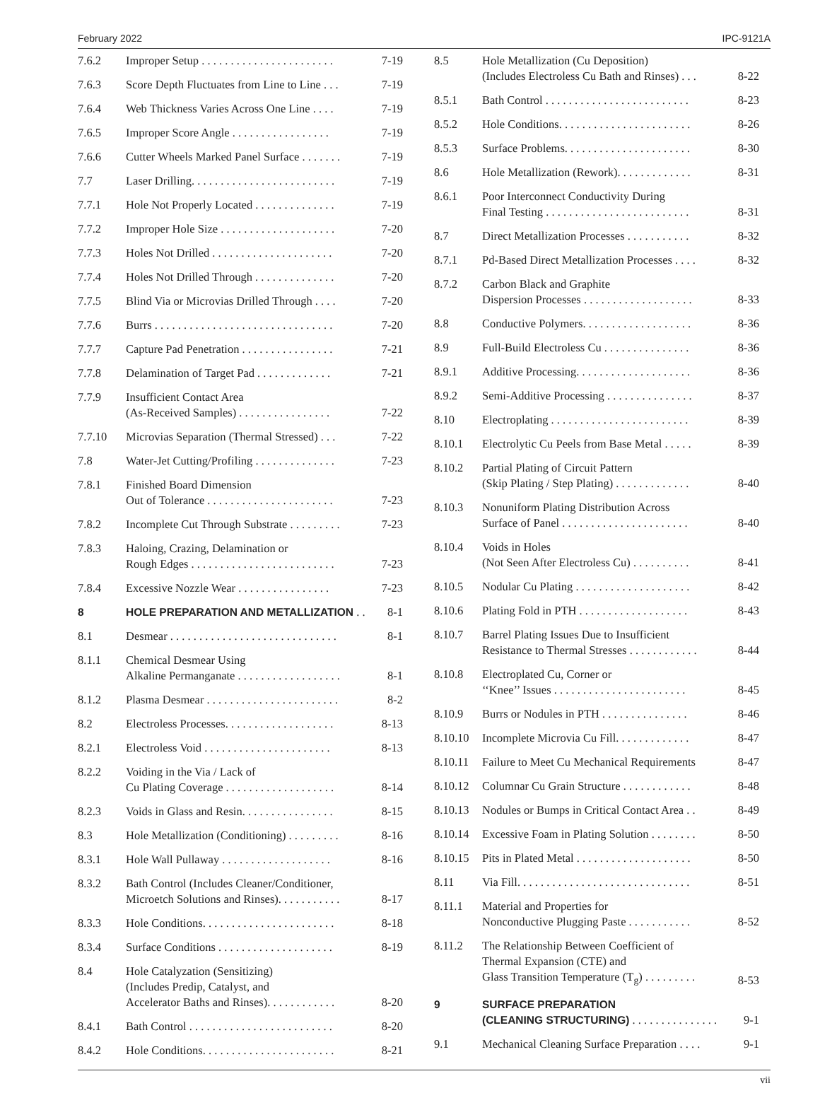February 2022 IPC-9121A
| 7.6.2 | Improper Setup . . . . . . . . . . . . . . . . . . . . . . . | 7-19 |
| 7.6.3 | Score Depth Fluctuates from Line to Line . . . | 7-19 |
| 7.6.4 | Web Thickness Varies Across One Line . . . . | 7-19 |
| 7.6.5 | Improper Score Angle . . . . . . . . . . . . . . . . . | 7-19 |
| 7.6.6 | Cutter Wheels Marked Panel Surface . . . . . . . | 7-19 |
| 7.7 | Laser Drilling. . . . . . . . . . . . . . . . . . . . . . . . . | 7-19 |
| 7.7.1 | Hole Not Properly Located . . . . . . . . . . . . . . | 7-19 |
| 7.7.2 | Improper Hole Size . . . . . . . . . . . . . . . . . . . . | 7-20 |
| 7.7.3 | Holes Not Drilled . . . . . . . . . . . . . . . . . . . . . | 7-20 |
| 7.7.4 | Holes Not Drilled Through . . . . . . . . . . . . . . | 7-20 |
| 7.7.5 | Blind Via or Microvias Drilled Through . . . . | 7-20 |
| 7.7.6 | Burrs . . . . . . . . . . . . . . . . . . . . . . . . . . . . . . . | 7-20 |
| 7.7.7 | Capture Pad Penetration . . . . . . . . . . . . . . . . | 7-21 |
| 7.7.8 | Delamination of Target Pad . . . . . . . . . . . . . | 7-21 |
| 7.7.9 | Insufficient Contact Area (As-Received Samples) . . . . . . . . . . . . . . . . | 7-22 |
| 7.7.10 | Microvias Separation (Thermal Stressed) . . . | 7-22 |
| 7.8 | Water-Jet Cutting/Profiling . . . . . . . . . . . . . . | 7-23 |
| 7.8.1 | Finished Board Dimension Out of Tolerance . . . . . . . . . . . . . . . . . . . . . . | 7-23 |
| 7.8.2 | Incomplete Cut Through Substrate . . . . . . . . . | 7-23 |
| 7.8.3 | Haloing, Crazing, Delamination or Rough Edges . . . . . . . . . . . . . . . . . . . . . . . . . | 7-23 |
| 7.8.4 | Excessive Nozzle Wear . . . . . . . . . . . . . . . . | 7-23 |
| 8 | HOLE PREPARATION AND METALLIZATION . . | 8-1 |
| 8.1 | Desmear . . . . . . . . . . . . . . . . . . . . . . . . . . . . . | 8-1 |
| 8.1.1 | Chemical Desmear Using Alkaline Permanganate . . . . . . . . . . . . . . . . . . | 8-1 |
| 8.1.2 | Plasma Desmear . . . . . . . . . . . . . . . . . . . . . . . | 8-2 |
| 8.2 | Electroless Processes. . . . . . . . . . . . . . . . . . . | 8-13 |
| 8.2.1 | Electroless Void . . . . . . . . . . . . . . . . . . . . . . | 8-13 |
| 8.2.2 | Voiding in the Via / Lack of Cu Plating Coverage . . . . . . . . . . . . . . . . . . . | 8-14 |
| 8.2.3 | Voids in Glass and Resin. . . . . . . . . . . . . . . . | 8-15 |
| 8.3 | Hole Metallization (Conditioning) . . . . . . . . . | 8-16 |
| 8.3.1 | Hole Wall Pullaway . . . . . . . . . . . . . . . . . . . | 8-16 |
| 8.3.2 | Bath Control (Includes Cleaner/Conditioner, Microetch Solutions and Rinses). . . . . . . . . . . | 8-17 |
| 8.3.3 | Hole Conditions. . . . . . . . . . . . . . . . . . . . . . . | 8-18 |
| 8.3.4 | Surface Conditions . . . . . . . . . . . . . . . . . . . . | 8-19 |
| 8.4 | Hole Catalyzation (Sensitizing) (Includes Predip, Catalyst, and Accelerator Baths and Rinses). . . . . . . . . . . . | 8-20 |
| 8.4.1 | Bath Control . . . . . . . . . . . . . . . . . . . . . . . . . | 8-20 |
| 8.4.2 | Hole Conditions. . . . . . . . . . . . . . . . . . . . . . . | 8-21 |
| 8.5 | Hole Metallization (Cu Deposition) (Includes Electroless Cu Bath and Rinses) . . . | 8-22 |
| 8.5.1 | Bath Control . . . . . . . . . . . . . . . . . . . . . . . . . | 8-23 |
| 8.5.2 | Hole Conditions. . . . . . . . . . . . . . . . . . . . . . . | 8-26 |
| 8.5.3 | Surface Problems. . . . . . . . . . . . . . . . . . . . . . | 8-30 |
| 8.6 | Hole Metallization (Rework). . . . . . . . . . . . . | 8-31 |
| 8.6.1 | Poor Interconnect Conductivity During Final Testing . . . . . . . . . . . . . . . . . . . . . . . . . | 8-31 |
| 8.7 | Direct Metallization Processes . . . . . . . . . . . | 8-32 |
| 8.7.1 | Pd-Based Direct Metallization Processes . . . . | 8-32 |
| 8.7.2 | Carbon Black and Graphite Dispersion Processes . . . . . . . . . . . . . . . . . . . | 8-33 |
| 8.8 | Conductive Polymers. . . . . . . . . . . . . . . . . . . | 8-36 |
| 8.9 | Full-Build Electroless Cu . . . . . . . . . . . . . . . | 8-36 |
| 8.9.1 | Additive Processing. . . . . . . . . . . . . . . . . . . . | 8-36 |
| 8.9.2 | Semi-Additive Processing . . . . . . . . . . . . . . . | 8-37 |
| 8.10 | Electroplating . . . . . . . . . . . . . . . . . . . . . . . . | 8-39 |
| 8.10.1 | Electrolytic Cu Peels from Base Metal . . . . . | 8-39 |
| 8.10.2 | Partial Plating of Circuit Pattern (Skip Plating / Step Plating) . . . . . . . . . . . . . | 8-40 |
| 8.10.3 | Nonuniform Plating Distribution Across Surface of Panel . . . . . . . . . . . . . . . . . . . . . . | 8-40 |
| 8.10.4 | Voids in Holes (Not Seen After Electroless Cu) . . . . . . . . . . | 8-41 |
| 8.10.5 | Nodular Cu Plating . . . . . . . . . . . . . . . . . . . . | 8-42 |
| 8.10.6 | Plating Fold in PTH . . . . . . . . . . . . . . . . . . . | 8-43 |
| 8.10.7 | Barrel Plating Issues Due to Insufficient Resistance to Thermal Stresses . . . . . . . . . . . . | 8-44 |
| 8.10.8 | Electroplated Cu, Corner or ‘‘Knee’’ Issues . . . . . . . . . . . . . . . . . . . . . . . | 8-45 |
| 8.10.9 | Burrs or Nodules in PTH . . . . . . . . . . . . . . . | 8-46 |
| 8.10.10 | Incomplete Microvia Cu Fill. . . . . . . . . . . . . | 8-47 |
| 8.10.11 | Failure to Meet Cu Mechanical Requirements | 8-47 |
| 8.10.12 | Columnar Cu Grain Structure . . . . . . . . . . . . | 8-48 |
| 8.10.13 | Nodules or Bumps in Critical Contact Area . . | 8-49 |
| 8.10.14 | Excessive Foam in Plating Solution . . . . . . . . | 8-50 |
| 8.10.15 | Pits in Plated Metal . . . . . . . . . . . . . . . . . . . . | 8-50 |
| 8.11 | Via Fill. . . . . . . . . . . . . . . . . . . . . . . . . . . . . . | 8-51 |
| 8.11.1 | Material and Properties for Nonconductive Plugging Paste . . . . . . . . . . . | 8-52 |
| 8.11.2 | The Relationship Between Coefficient of Thermal Expansion (CTE) and Glass Transition Temperature (T<sub>g</sub>) . . . . . . . . . | 8-53 |
| 9 | SURFACE PREPARATION (CLEANING STRUCTURING) . . . . . . . . . . . . . . . | 9-1 |
| 9.1 | Mechanical Cleaning Surface Preparation . . . . | 9-1 |
vii